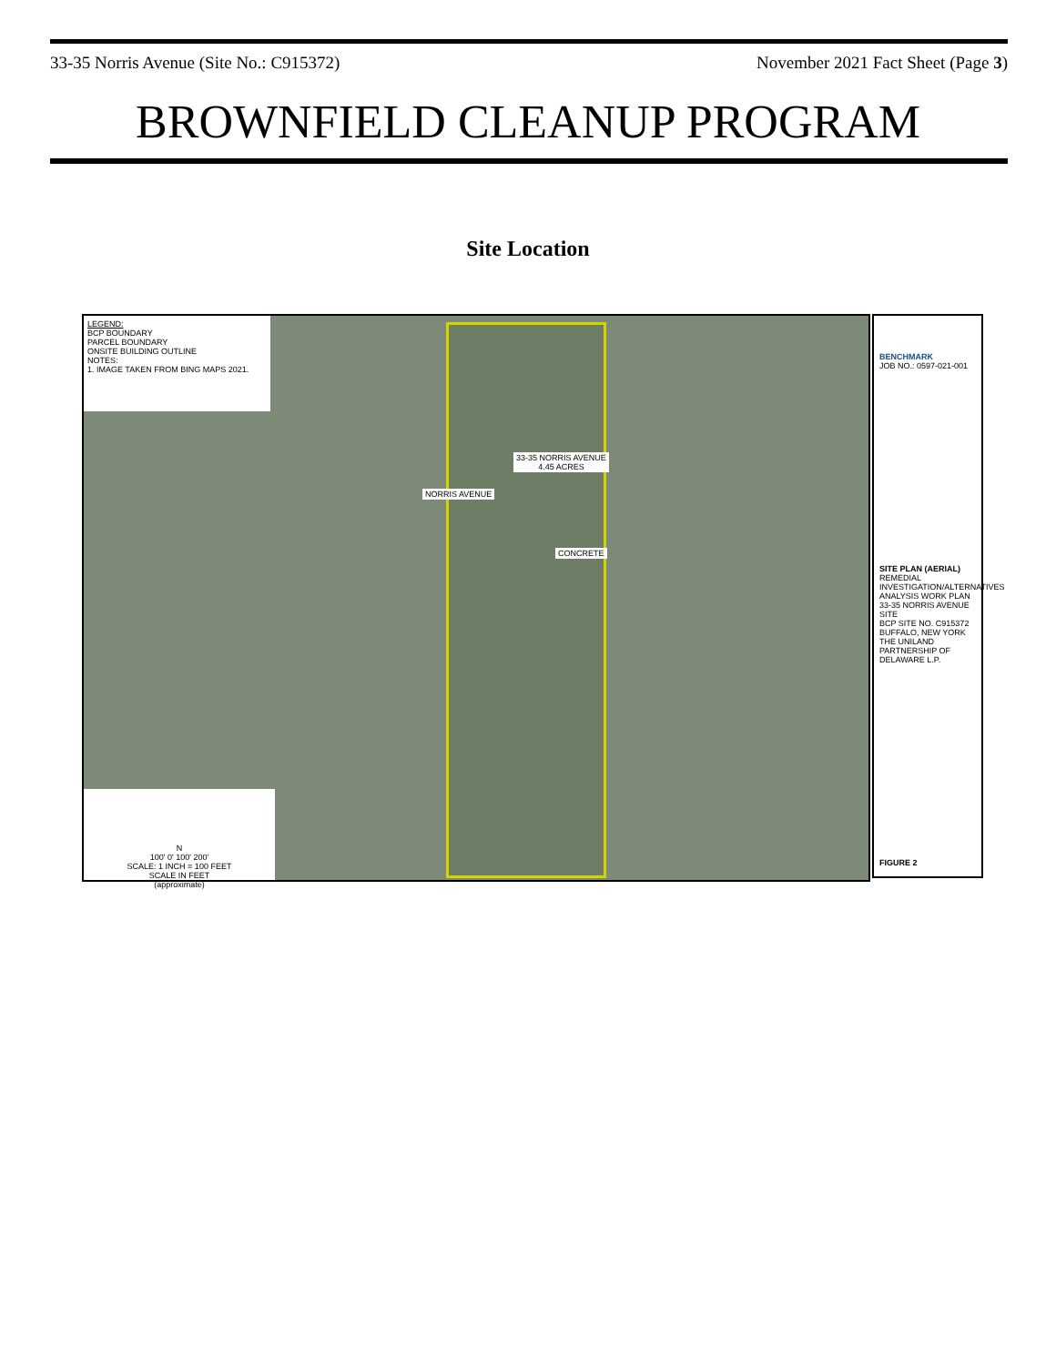33-35 Norris Avenue (Site No.: C915372) November 2021 Fact Sheet (Page 3)
BROWNFIELD CLEANUP PROGRAM
Site Location
LEGEND:
BCP BOUNDARY
PARCEL BOUNDARY
ONSITE BUILDING OUTLINE
NOTES:
1. IMAGE TAKEN FROM BING MAPS 2021.
NORRIS AVENUE
33-35 NORRIS AVENUE
4.45 ACRES
CONCRETE
N
100' 0' 100' 200'
SCALE: 1 INCH = 100 FEET
SCALE IN FEET
(approximate)
BENCHMARK
JOB NO.: 0597-021-001
SITE PLAN (AERIAL)
REMEDIAL INVESTIGATION/ALTERNATIVES ANALYSIS WORK PLAN
33-35 NORRIS AVENUE SITE
BCP SITE NO. C915372
BUFFALO, NEW YORK
THE UNILAND PARTNERSHIP OF DELAWARE L.P.
FIGURE 2